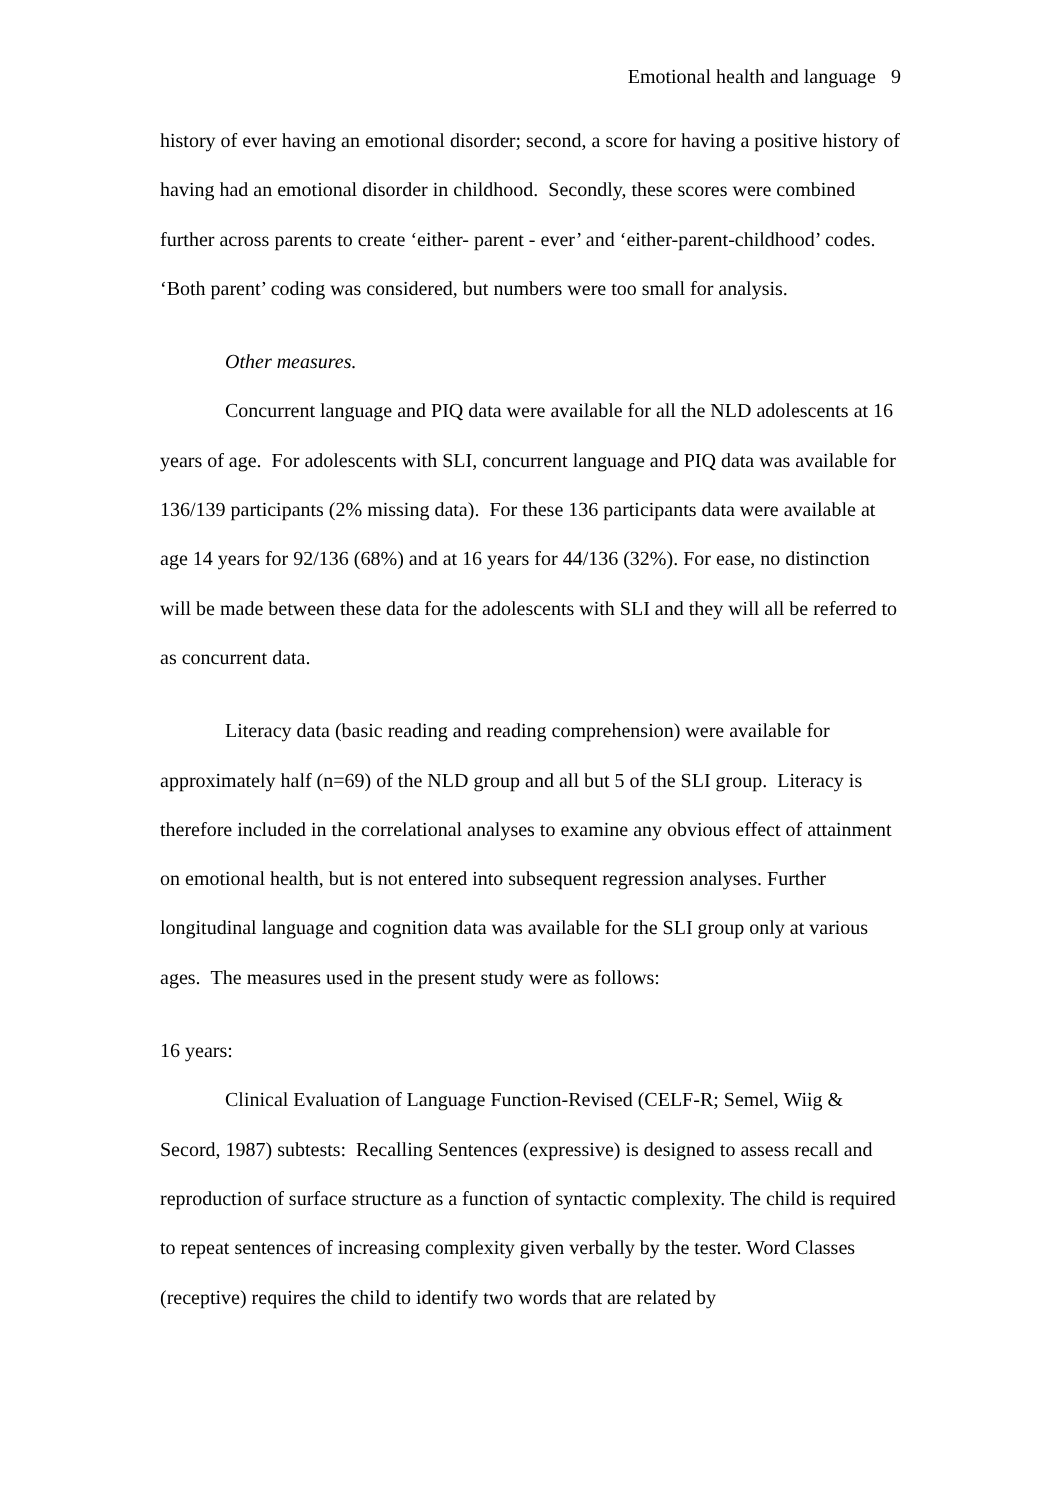Emotional health and language 9
history of ever having an emotional disorder; second, a score for having a positive history of having had an emotional disorder in childhood. Secondly, these scores were combined further across parents to create ‘either- parent - ever’ and ‘either-parent-childhood’ codes. ‘Both parent’ coding was considered, but numbers were too small for analysis.
Other measures.
Concurrent language and PIQ data were available for all the NLD adolescents at 16 years of age. For adolescents with SLI, concurrent language and PIQ data was available for 136/139 participants (2% missing data). For these 136 participants data were available at age 14 years for 92/136 (68%) and at 16 years for 44/136 (32%). For ease, no distinction will be made between these data for the adolescents with SLI and they will all be referred to as concurrent data.
Literacy data (basic reading and reading comprehension) were available for approximately half (n=69) of the NLD group and all but 5 of the SLI group. Literacy is therefore included in the correlational analyses to examine any obvious effect of attainment on emotional health, but is not entered into subsequent regression analyses. Further longitudinal language and cognition data was available for the SLI group only at various ages. The measures used in the present study were as follows:
16 years:
Clinical Evaluation of Language Function-Revised (CELF-R; Semel, Wiig & Secord, 1987) subtests: Recalling Sentences (expressive) is designed to assess recall and reproduction of surface structure as a function of syntactic complexity. The child is required to repeat sentences of increasing complexity given verbally by the tester. Word Classes (receptive) requires the child to identify two words that are related by